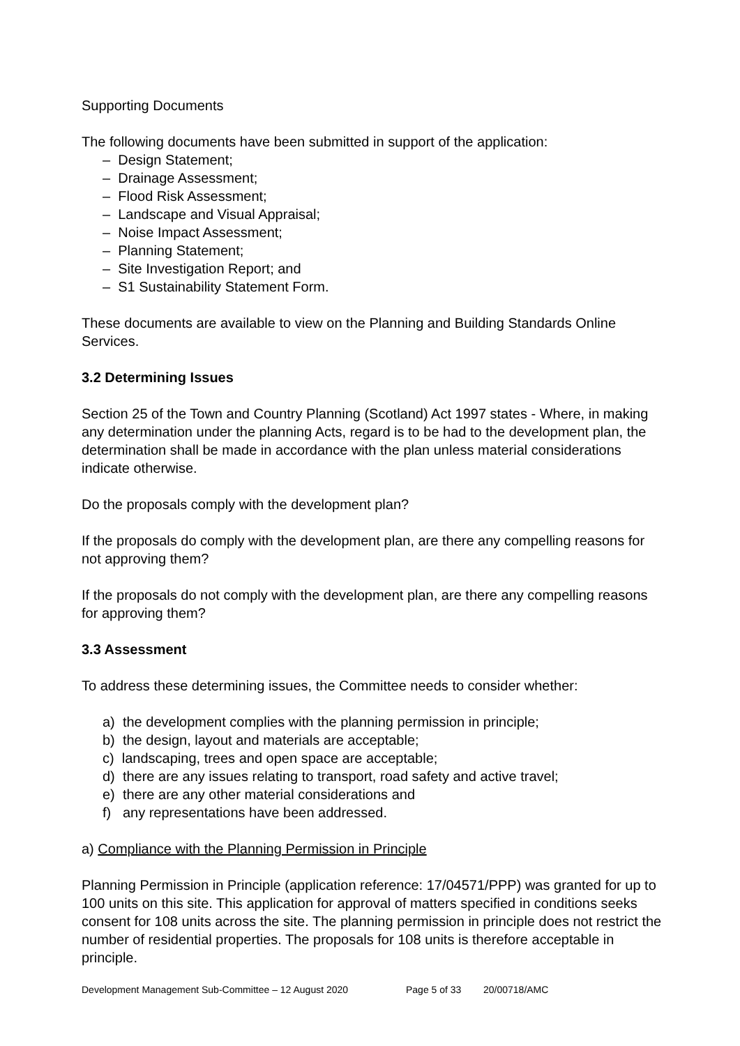Supporting Documents
The following documents have been submitted in support of the application:
– Design Statement;
– Drainage Assessment;
– Flood Risk Assessment;
– Landscape and Visual Appraisal;
– Noise Impact Assessment;
– Planning Statement;
– Site Investigation Report; and
– S1 Sustainability Statement Form.
These documents are available to view on the Planning and Building Standards Online Services.
3.2 Determining Issues
Section 25 of the Town and Country Planning (Scotland) Act 1997 states - Where, in making any determination under the planning Acts, regard is to be had to the development plan, the determination shall be made in accordance with the plan unless material considerations indicate otherwise.
Do the proposals comply with the development plan?
If the proposals do comply with the development plan, are there any compelling reasons for not approving them?
If the proposals do not comply with the development plan, are there any compelling reasons for approving them?
3.3 Assessment
To address these determining issues, the Committee needs to consider whether:
a) the development complies with the planning permission in principle;
b) the design, layout and materials are acceptable;
c) landscaping, trees and open space are acceptable;
d) there are any issues relating to transport, road safety and active travel;
e) there are any other material considerations and
f) any representations have been addressed.
a) Compliance with the Planning Permission in Principle
Planning Permission in Principle (application reference: 17/04571/PPP) was granted for up to 100 units on this site. This application for approval of matters specified in conditions seeks consent for 108 units across the site. The planning permission in principle does not restrict the number of residential properties. The proposals for 108 units is therefore acceptable in principle.
Development Management Sub-Committee – 12 August 2020 Page 5 of 33 20/00718/AMC